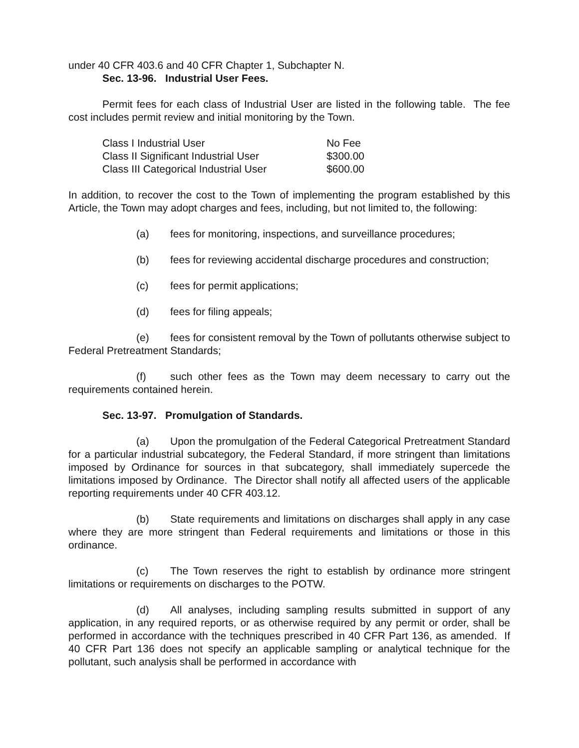under 40 CFR 403.6 and 40 CFR Chapter 1, Subchapter N.
Sec. 13-96. Industrial User Fees.
Permit fees for each class of Industrial User are listed in the following table. The fee cost includes permit review and initial monitoring by the Town.
| Class I Industrial User | No Fee |
| Class II Significant Industrial User | $300.00 |
| Class III Categorical Industrial User | $600.00 |
In addition, to recover the cost to the Town of implementing the program established by this Article, the Town may adopt charges and fees, including, but not limited to, the following:
(a) fees for monitoring, inspections, and surveillance procedures;
(b) fees for reviewing accidental discharge procedures and construction;
(c) fees for permit applications;
(d) fees for filing appeals;
(e) fees for consistent removal by the Town of pollutants otherwise subject to Federal Pretreatment Standards;
(f) such other fees as the Town may deem necessary to carry out the requirements contained herein.
Sec. 13-97. Promulgation of Standards.
(a) Upon the promulgation of the Federal Categorical Pretreatment Standard for a particular industrial subcategory, the Federal Standard, if more stringent than limitations imposed by Ordinance for sources in that subcategory, shall immediately supercede the limitations imposed by Ordinance. The Director shall notify all affected users of the applicable reporting requirements under 40 CFR 403.12.
(b) State requirements and limitations on discharges shall apply in any case where they are more stringent than Federal requirements and limitations or those in this ordinance.
(c) The Town reserves the right to establish by ordinance more stringent limitations or requirements on discharges to the POTW.
(d) All analyses, including sampling results submitted in support of any application, in any required reports, or as otherwise required by any permit or order, shall be performed in accordance with the techniques prescribed in 40 CFR Part 136, as amended. If 40 CFR Part 136 does not specify an applicable sampling or analytical technique for the pollutant, such analysis shall be performed in accordance with